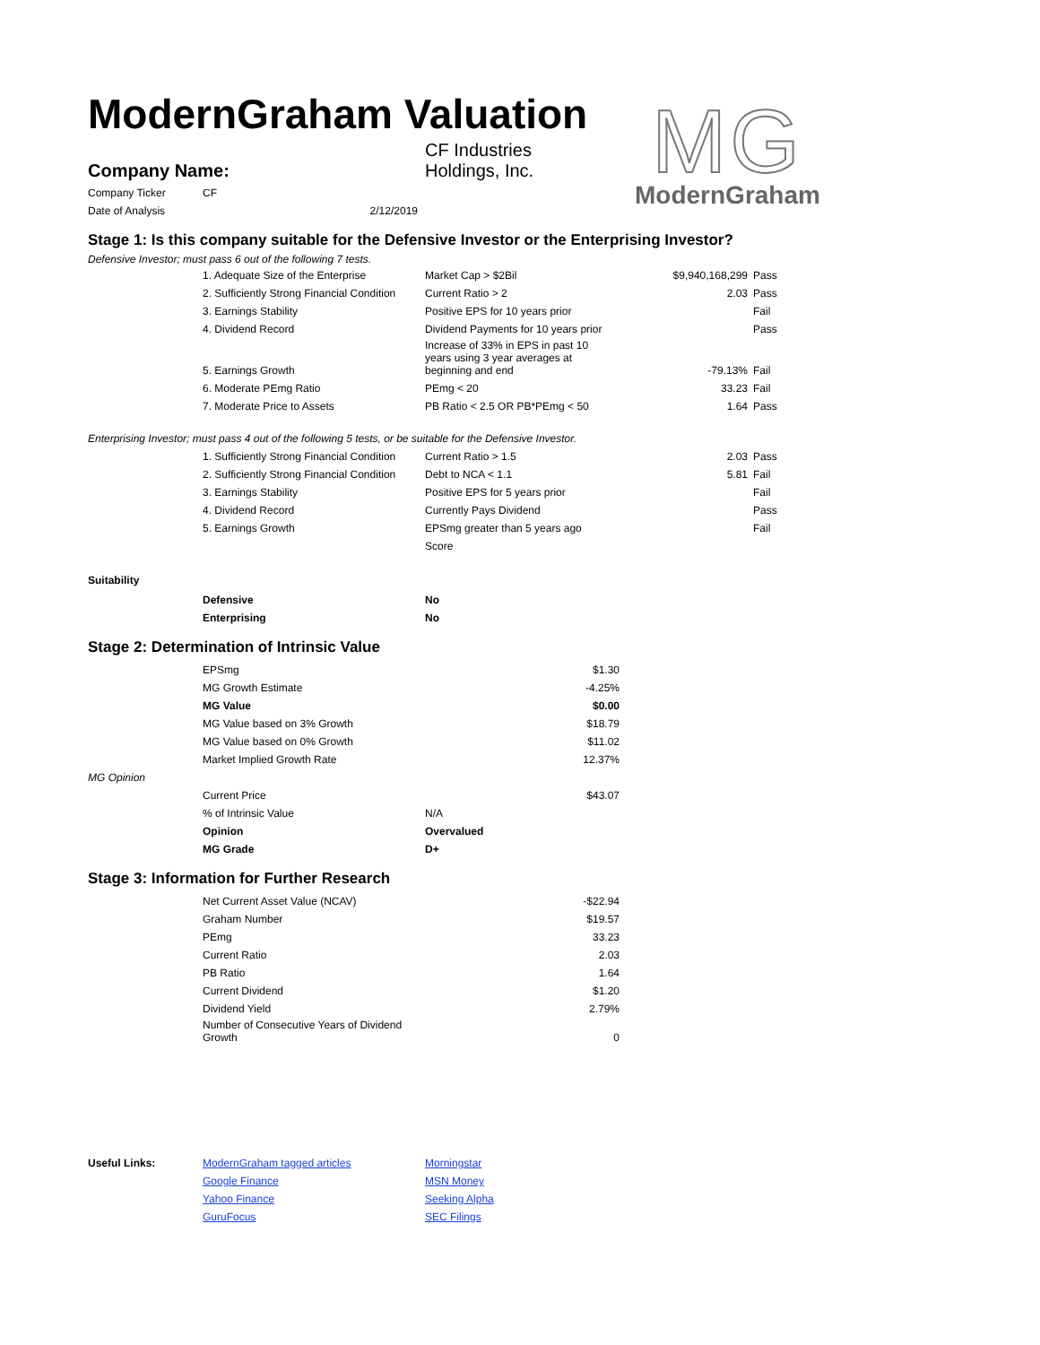ModernGraham Valuation
MG
ModernGraham
| Company Name: | CF Industries Holdings, Inc. |
| Company Ticker | CF |
| Date of Analysis | 2/12/2019 |
Stage 1: Is this company suitable for the Defensive Investor or the Enterprising Investor?
Defensive Investor; must pass 6 out of the following 7 tests.
| | 1. Adequate Size of the Enterprise | Market Cap > $2Bil | $9,940,168,299 | Pass |
| | 2. Sufficiently Strong Financial Condition | Current Ratio > 2 | 2.03 | Pass |
| | 3. Earnings Stability | Positive EPS for 10 years prior | | Fail |
| | 4. Dividend Record | Dividend Payments for 10 years prior | | Pass |
| | 5. Earnings Growth | Increase of 33% in EPS in past 10 years using 3 year averages at beginning and end | -79.13% | Fail |
| | 6. Moderate PEmg Ratio | PEmg < 20 | 33.23 | Fail |
| | 7. Moderate Price to Assets | PB Ratio < 2.5 OR PB*PEmg < 50 | 1.64 | Pass |
Enterprising Investor; must pass 4 out of the following 5 tests, or be suitable for the Defensive Investor.
| | 1. Sufficiently Strong Financial Condition | Current Ratio > 1.5 | 2.03 | Pass |
| | 2. Sufficiently Strong Financial Condition | Debt to NCA < 1.1 | 5.81 | Fail |
| | 3. Earnings Stability | Positive EPS for 5 years prior | | Fail |
| | 4. Dividend Record | Currently Pays Dividend | | Pass |
| | 5. Earnings Growth | EPSmg greater than 5 years ago | | Fail |
| | | Score | | |
Suitability
| | Defensive | No |
| | Enterprising | No |
Stage 2: Determination of Intrinsic Value
| | EPSmg | $1.30 |
| | MG Growth Estimate | -4.25% |
| | MG Value | $0.00 |
| | MG Value based on 3% Growth | $18.79 |
| | MG Value based on 0% Growth | $11.02 |
| | Market Implied Growth Rate | 12.37% |
| MG Opinion | | |
| | Current Price | $43.07 |
| | % of Intrinsic Value | N/A |
| | Opinion | Overvalued |
| | MG Grade | D+ |
Stage 3: Information for Further Research
| | Net Current Asset Value (NCAV) | -$22.94 |
| | Graham Number | $19.57 |
| | PEmg | 33.23 |
| | Current Ratio | 2.03 |
| | PB Ratio | 1.64 |
| | Current Dividend | $1.20 |
| | Dividend Yield | 2.79% |
| | Number of Consecutive Years of Dividend Growth | 0 |
| Useful Links: | ModernGraham tagged articles | Morningstar |
| | Google Finance | MSN Money |
| | Yahoo Finance | Seeking Alpha |
| | GuruFocus | SEC Filings |